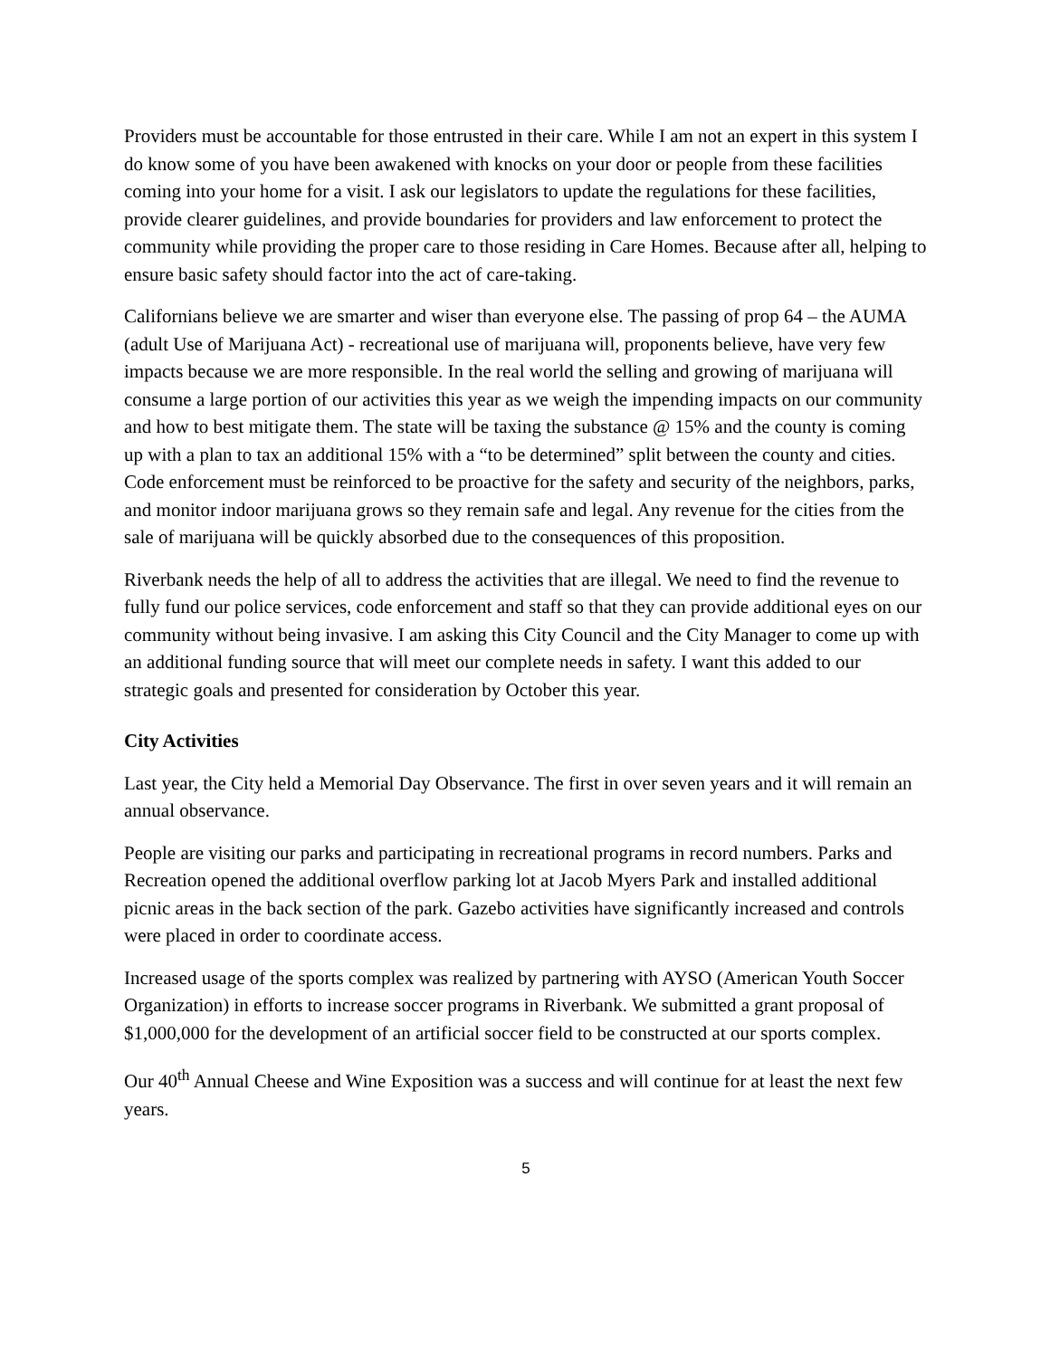Providers must be accountable for those entrusted in their care. While I am not an expert in this system I do know some of you have been awakened with knocks on your door or people from these facilities coming into your home for a visit. I ask our legislators to update the regulations for these facilities, provide clearer guidelines, and provide boundaries for providers and law enforcement to protect the community while providing the proper care to those residing in Care Homes. Because after all, helping to ensure basic safety should factor into the act of care-taking.
Californians believe we are smarter and wiser than everyone else. The passing of prop 64 – the AUMA (adult Use of Marijuana Act) - recreational use of marijuana will, proponents believe, have very few impacts because we are more responsible. In the real world the selling and growing of marijuana will consume a large portion of our activities this year as we weigh the impending impacts on our community and how to best mitigate them. The state will be taxing the substance @ 15% and the county is coming up with a plan to tax an additional 15% with a “to be determined” split between the county and cities. Code enforcement must be reinforced to be proactive for the safety and security of the neighbors, parks, and monitor indoor marijuana grows so they remain safe and legal. Any revenue for the cities from the sale of marijuana will be quickly absorbed due to the consequences of this proposition.
Riverbank needs the help of all to address the activities that are illegal. We need to find the revenue to fully fund our police services, code enforcement and staff so that they can provide additional eyes on our community without being invasive. I am asking this City Council and the City Manager to come up with an additional funding source that will meet our complete needs in safety. I want this added to our strategic goals and presented for consideration by October this year.
City Activities
Last year, the City held a Memorial Day Observance. The first in over seven years and it will remain an annual observance.
People are visiting our parks and participating in recreational programs in record numbers. Parks and Recreation opened the additional overflow parking lot at Jacob Myers Park and installed additional picnic areas in the back section of the park. Gazebo activities have significantly increased and controls were placed in order to coordinate access.
Increased usage of the sports complex was realized by partnering with AYSO (American Youth Soccer Organization) in efforts to increase soccer programs in Riverbank. We submitted a grant proposal of $1,000,000 for the development of an artificial soccer field to be constructed at our sports complex.
Our 40<sup>th</sup> Annual Cheese and Wine Exposition was a success and will continue for at least the next few years.
5